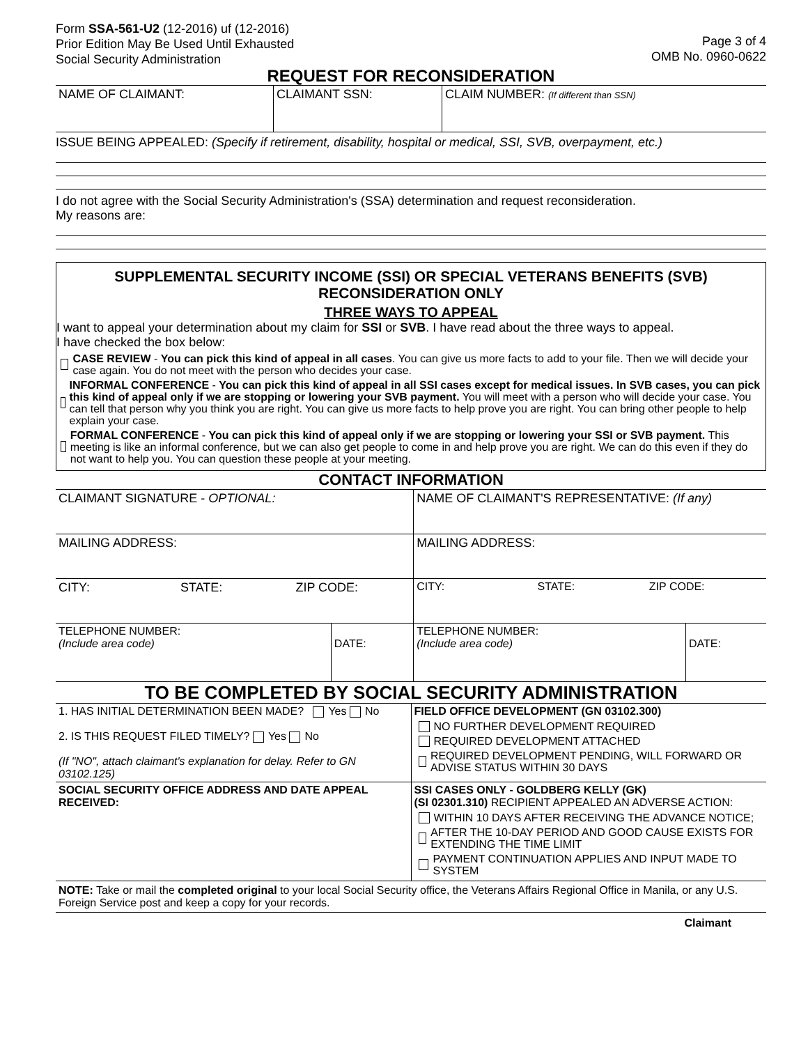Form SSA-561-U2 (12-2016) uf (12-2016)
Prior Edition May Be Used Until Exhausted
Social Security Administration
Page 3 of 4
OMB No. 0960-0622
REQUEST FOR RECONSIDERATION
| NAME OF CLAIMANT: | CLAIMANT SSN: | CLAIM NUMBER: (If different than SSN) |
ISSUE BEING APPEALED: (Specify if retirement, disability, hospital or medical, SSI, SVB, overpayment, etc.)
I do not agree with the Social Security Administration's (SSA) determination and request reconsideration.
My reasons are:
SUPPLEMENTAL SECURITY INCOME (SSI) OR SPECIAL VETERANS BENEFITS (SVB)
RECONSIDERATION ONLY
THREE WAYS TO APPEAL
I want to appeal your determination about my claim for SSI or SVB. I have read about the three ways to appeal.
I have checked the box below:
CASE REVIEW - You can pick this kind of appeal in all cases. You can give us more facts to add to your file. Then we will decide your case again. You do not meet with the person who decides your case.
INFORMAL CONFERENCE - You can pick this kind of appeal in all SSI cases except for medical issues. In SVB cases, you can pick this kind of appeal only if we are stopping or lowering your SVB payment. You will meet with a person who will decide your case. You can tell that person why you think you are right. You can give us more facts to help prove you are right. You can bring other people to help explain your case.
FORMAL CONFERENCE - You can pick this kind of appeal only if we are stopping or lowering your SSI or SVB payment. This meeting is like an informal conference, but we can also get people to come in and help prove you are right. We can do this even if they do not want to help you. You can question these people at your meeting.
CONTACT INFORMATION
| CLAIMANT SIGNATURE - OPTIONAL: | | NAME OF CLAIMANT'S REPRESENTATIVE: (If any) | |
| MAILING ADDRESS: | | MAILING ADDRESS: | |
| CITY: STATE: ZIP CODE: | | CITY: STATE: ZIP CODE: | |
| TELEPHONE NUMBER: (Include area code) | DATE: | TELEPHONE NUMBER: (Include area code) | DATE: |
TO BE COMPLETED BY SOCIAL SECURITY ADMINISTRATION
| 1. HAS INITIAL DETERMINATION BEEN MADE? Yes No 2. IS THIS REQUEST FILED TIMELY? Yes No (If "NO", attach claimant's explanation for delay. Refer to GN 03102.125) | FIELD OFFICE DEVELOPMENT (GN 03102.300) NO FURTHER DEVELOPMENT REQUIRED REQUIRED DEVELOPMENT ATTACHED REQUIRED DEVELOPMENT PENDING, WILL FORWARD OR ADVISE STATUS WITHIN 30 DAYS |
| SOCIAL SECURITY OFFICE ADDRESS AND DATE APPEAL RECEIVED: | SSI CASES ONLY - GOLDBERG KELLY (GK) (SI 02301.310) RECIPIENT APPEALED AN ADVERSE ACTION: WITHIN 10 DAYS AFTER RECEIVING THE ADVANCE NOTICE; AFTER THE 10-DAY PERIOD AND GOOD CAUSE EXISTS FOR EXTENDING THE TIME LIMIT PAYMENT CONTINUATION APPLIES AND INPUT MADE TO SYSTEM |
NOTE: Take or mail the completed original to your local Social Security office, the Veterans Affairs Regional Office in Manila, or any U.S. Foreign Service post and keep a copy for your records.
Claimant